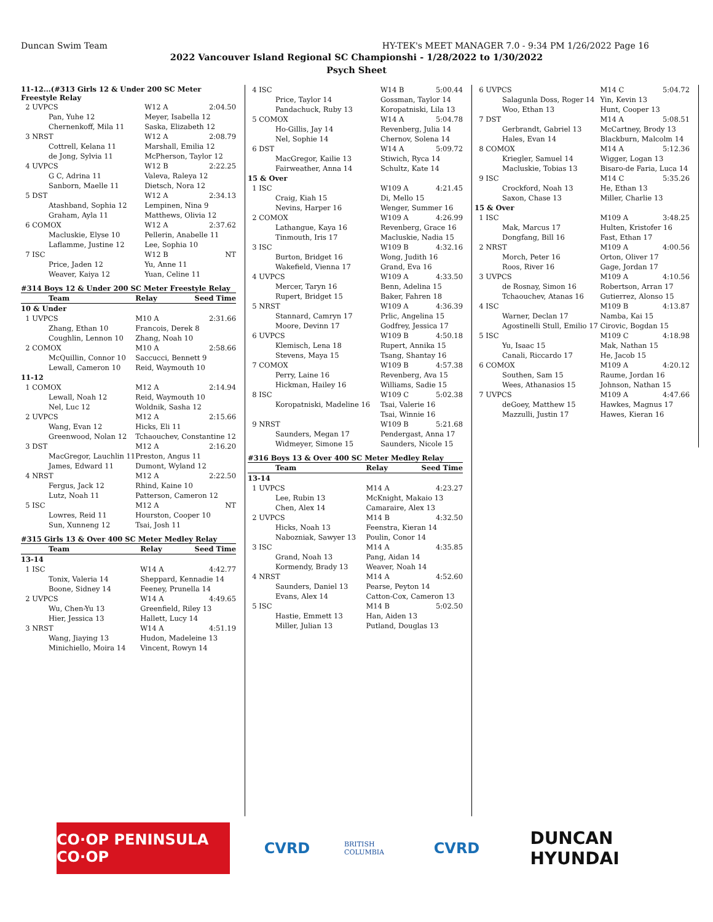Duncan Swim Team HY-TEK's MEET MANAGER 7.0 - 9:34 PM 1/26/2022 Page 16
2022 Vancouver Island Regional SC Championshi - 1/28/2022 to 1/30/2022
Psych Sheet
11-12...(#313 Girls 12 & Under 200 SC Meter Freestyle Relay
| 2 UVPCS | W12 A | 2:04.50 |
| Pan, Yuhe 12 | Meyer, Isabella 12 | |
| Chernenkoff, Mila 11 | Saska, Elizabeth 12 | |
| 3 NRST | W12 A | 2:08.79 |
| Cottrell, Kelana 11 | Marshall, Emilia 12 | |
| de Jong, Sylvia 11 | McPherson, Taylor 12 | |
| 4 UVPCS | W12 B | 2:22.25 |
| G C, Adrina 11 | Valeva, Raleya 12 | |
| Sanborn, Maelle 11 | Dietsch, Nora 12 | |
| 5 DST | W12 A | 2:34.13 |
| Atashband, Sophia 12 | Lempinen, Nina 9 | |
| Graham, Ayla 11 | Matthews, Olivia 12 | |
| 6 COMOX | W12 A | 2:37.62 |
| Macluskie, Elyse 10 | Pellerin, Anabelle 11 | |
| Laflamme, Justine 12 | Lee, Sophia 10 | |
| 7 ISC | W12 B | NT |
| Price, Jaden 12 | Yu, Anne 11 | |
| Weaver, Kaiya 12 | Yuan, Celine 11 | |
#314 Boys 12 & Under 200 SC Meter Freestyle Relay
| Team | Relay | Seed Time |
| --- | --- | --- |
| 10 & Under | | |
| 1 UVPCS | M10 A | 2:31.66 |
| Zhang, Ethan 10 | Francois, Derek 8 | |
| Coughlin, Lennon 10 | Zhang, Noah 10 | |
| 2 COMOX | M10 A | 2:58.66 |
| McQuillin, Connor 10 | Saccucci, Bennett 9 | |
| Lewall, Cameron 10 | Reid, Waymouth 10 | |
| 11-12 | | |
| 1 COMOX | M12 A | 2:14.94 |
| Lewall, Noah 12 | Reid, Waymouth 10 | |
| Nel, Luc 12 | Woldnik, Sasha 12 | |
| 2 UVPCS | M12 A | 2:15.66 |
| Wang, Evan 12 | Hicks, Eli 11 | |
| Greenwood, Nolan 12 | Tchaouchev, Constantine 12 | |
| 3 DST | M12 A | 2:16.20 |
| MacGregor, Lauchlin 11 | Preston, Angus 11 | |
| James, Edward 11 | Dumont, Wyland 12 | |
| 4 NRST | M12 A | 2:22.50 |
| Fergus, Jack 12 | Rhind, Kaine 10 | |
| Lutz, Noah 11 | Patterson, Cameron 12 | |
| 5 ISC | M12 A | NT |
| Lowres, Reid 11 | Hourston, Cooper 10 | |
| Sun, Xunneng 12 | Tsai, Josh 11 | |
#315 Girls 13 & Over 400 SC Meter Medley Relay
| Team | Relay | Seed Time |
| --- | --- | --- |
| 13-14 | | |
| 1 ISC | W14 A | 4:42.77 |
| Tonix, Valeria 14 | Sheppard, Kennadie 14 | |
| Boone, Sidney 14 | Feeney, Prunella 14 | |
| 2 UVPCS | W14 A | 4:49.65 |
| Wu, Chen-Yu 13 | Greenfield, Riley 13 | |
| Hier, Jessica 13 | Hallett, Lucy 14 | |
| 3 NRST | W14 A | 4:51.19 |
| Wang, Jiaying 13 | Hudon, Madeleine 13 | |
| Minichiello, Moira 14 | Vincent, Rowyn 14 | |
| 4 ISC | W14 B | 5:00.44 |
| Price, Taylor 14 | Gossman, Taylor 14 | |
| Pandachuck, Ruby 13 | Koropatniski, Lila 13 | |
| 5 COMOX | W14 A | 5:04.78 |
| Ho-Gillis, Jay 14 | Revenberg, Julia 14 | |
| Nel, Sophie 14 | Chernov, Solena 14 | |
| 6 DST | W14 A | 5:09.72 |
| MacGregor, Kailie 13 | Stiwich, Ryca 14 | |
| Fairweather, Anna 14 | Schultz, Kate 14 | |
| 15 & Over | | |
| 1 ISC | W109 A | 4:21.45 |
| Craig, Kiah 15 | Di, Mello 15 | |
| Nevins, Harper 16 | Wenger, Summer 16 | |
| 2 COMOX | W109 A | 4:26.99 |
| Lathangue, Kaya 16 | Revenberg, Grace 16 | |
| Tinmouth, Iris 17 | Macluskie, Nadia 15 | |
| 3 ISC | W109 B | 4:32.16 |
| Burton, Bridget 16 | Wong, Judith 16 | |
| Wakefield, Vienna 17 | Grand, Eva 16 | |
| 4 UVPCS | W109 A | 4:33.50 |
| Mercer, Taryn 16 | Benn, Adelina 15 | |
| Rupert, Bridget 15 | Baker, Fahren 18 | |
| 5 NRST | W109 A | 4:36.39 |
| Stannard, Camryn 17 | Prlic, Angelina 15 | |
| Moore, Devinn 17 | Godfrey, Jessica 17 | |
| 6 UVPCS | W109 B | 4:50.18 |
| Klemisch, Lena 18 | Rupert, Annika 15 | |
| Stevens, Maya 15 | Tsang, Shantay 16 | |
| 7 COMOX | W109 B | 4:57.38 |
| Perry, Laine 16 | Revenberg, Ava 15 | |
| Hickman, Hailey 16 | Williams, Sadie 15 | |
| 8 ISC | W109 C | 5:02.38 |
| Koropatniski, Madeline 16 | Tsai, Valerie 16 | |
| | Tsai, Winnie 16 | |
| 9 NRST | W109 B | 5:21.68 |
| Saunders, Megan 17 | Pendergast, Anna 17 | |
| Widmeyer, Simone 15 | Saunders, Nicole 15 | |
#316 Boys 13 & Over 400 SC Meter Medley Relay
| Team | Relay | Seed Time |
| --- | --- | --- |
| 13-14 | | |
| 1 UVPCS | M14 A | 4:23.27 |
| Lee, Rubin 13 | McKnight, Makaio 13 | |
| Chen, Alex 14 | Camaraire, Alex 13 | |
| 2 UVPCS | M14 B | 4:32.50 |
| Hicks, Noah 13 | Feenstra, Kieran 14 | |
| Nabozniak, Sawyer 13 | Poulin, Conor 14 | |
| 3 ISC | M14 A | 4:35.85 |
| Grand, Noah 13 | Pang, Aidan 14 | |
| Kormendy, Brady 13 | Weaver, Noah 14 | |
| 4 NRST | M14 A | 4:52.60 |
| Saunders, Daniel 13 | Pearse, Peyton 14 | |
| Evans, Alex 14 | Catton-Cox, Cameron 13 | |
| 5 ISC | M14 B | 5:02.50 |
| Hastie, Emmett 13 | Han, Aiden 13 | |
| Miller, Julian 13 | Putland, Douglas 13 | |
| 6 UVPCS | M14 C | 5:04.72 |
| Salagunla Doss, Roger 14 | Yin, Kevin 13 | |
| Woo, Ethan 13 | Hunt, Cooper 13 | |
| 7 DST | M14 A | 5:08.51 |
| Gerbrandt, Gabriel 13 | McCartney, Brody 13 | |
| Hales, Evan 14 | Blackburn, Malcolm 14 | |
| 8 COMOX | M14 A | 5:12.36 |
| Kriegler, Samuel 14 | Wigger, Logan 13 | |
| Macluskie, Tobias 13 | Bisaro-de Faria, Luca 14 | |
| 9 ISC | M14 C | 5:35.26 |
| Crockford, Noah 13 | He, Ethan 13 | |
| Saxon, Chase 13 | Miller, Charlie 13 | |
| 15 & Over | | |
| 1 ISC | M109 A | 3:48.25 |
| Mak, Marcus 17 | Hulten, Kristofer 16 | |
| Dongfang, Bill 16 | Fast, Ethan 17 | |
| 2 NRST | M109 A | 4:00.56 |
| Morch, Peter 16 | Orton, Oliver 17 | |
| Roos, River 16 | Gage, Jordan 17 | |
| 3 UVPCS | M109 A | 4:10.56 |
| de Rosnay, Simon 16 | Robertson, Arran 17 | |
| Tchaouchev, Atanas 16 | Gutierrez, Alonso 15 | |
| 4 ISC | M109 B | 4:13.87 |
| Warner, Declan 17 | Namba, Kai 15 | |
| Agostinelli Stull, Emilio 17 | Cirovic, Bogdan 15 | |
| 5 ISC | M109 C | 4:18.98 |
| Yu, Isaac 15 | Mak, Nathan 15 | |
| Canali, Riccardo 17 | He, Jacob 15 | |
| 6 COMOX | M109 A | 4:20.12 |
| Southen, Sam 15 | Raume, Jordan 16 | |
| Wees, Athanasios 15 | Johnson, Nathan 15 | |
| 7 UVPCS | M109 A | 4:47.66 |
| deGoey, Matthew 15 | Hawkes, Magnus 17 | |
| Mazzulli, Justin 17 | Hawes, Kieran 16 | |
CO·OP PENINSULA CO·OP
CVRD
BRITISH COLUMBIA
CVRD
DUNCAN
HYUNDAI